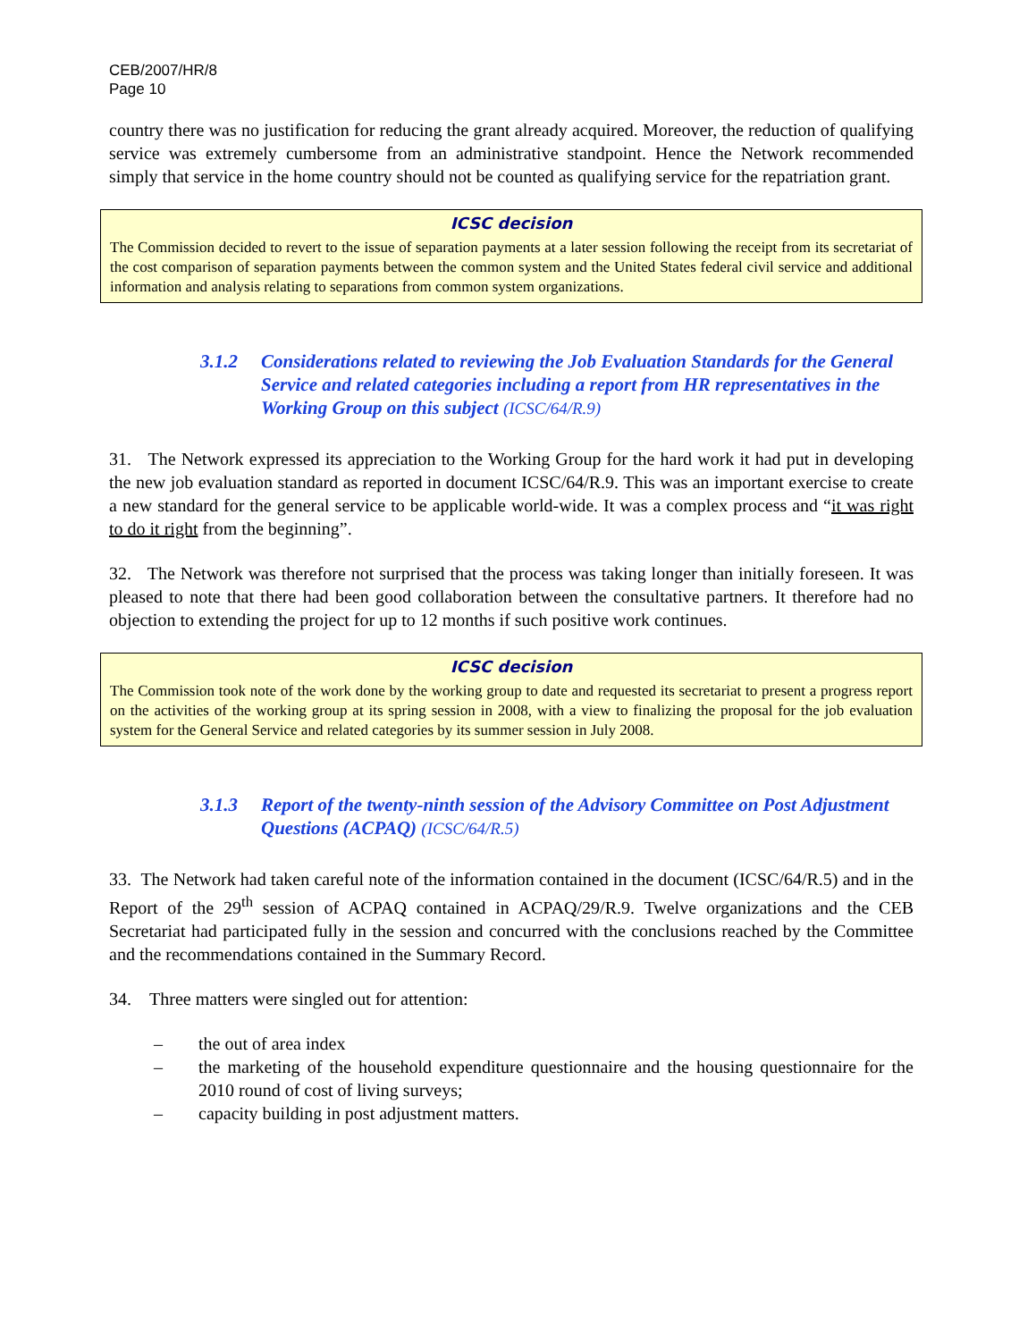CEB/2007/HR/8
Page 10
country there was no justification for reducing the grant already acquired. Moreover, the reduction of qualifying service was extremely cumbersome from an administrative standpoint. Hence the Network recommended simply that service in the home country should not be counted as qualifying service for the repatriation grant.
ICSC decision
The Commission decided to revert to the issue of separation payments at a later session following the receipt from its secretariat of the cost comparison of separation payments between the common system and the United States federal civil service and additional information and analysis relating to separations from common system organizations.
3.1.2 Considerations related to reviewing the Job Evaluation Standards for the General Service and related categories including a report from HR representatives in the Working Group on this subject (ICSC/64/R.9)
31. The Network expressed its appreciation to the Working Group for the hard work it had put in developing the new job evaluation standard as reported in document ICSC/64/R.9. This was an important exercise to create a new standard for the general service to be applicable world-wide. It was a complex process and “it was right to do it right from the beginning”.
32. The Network was therefore not surprised that the process was taking longer than initially foreseen. It was pleased to note that there had been good collaboration between the consultative partners. It therefore had no objection to extending the project for up to 12 months if such positive work continues.
ICSC decision
The Commission took note of the work done by the working group to date and requested its secretariat to present a progress report on the activities of the working group at its spring session in 2008, with a view to finalizing the proposal for the job evaluation system for the General Service and related categories by its summer session in July 2008.
3.1.3 Report of the twenty-ninth session of the Advisory Committee on Post Adjustment Questions (ACPAQ) (ICSC/64/R.5)
33. The Network had taken careful note of the information contained in the document (ICSC/64/R.5) and in the Report of the 29<sup>th</sup> session of ACPAQ contained in ACPAQ/29/R.9. Twelve organizations and the CEB Secretariat had participated fully in the session and concurred with the conclusions reached by the Committee and the recommendations contained in the Summary Record.
34. Three matters were singled out for attention:
– the out of area index
– the marketing of the household expenditure questionnaire and the housing questionnaire for the 2010 round of cost of living surveys;
– capacity building in post adjustment matters.